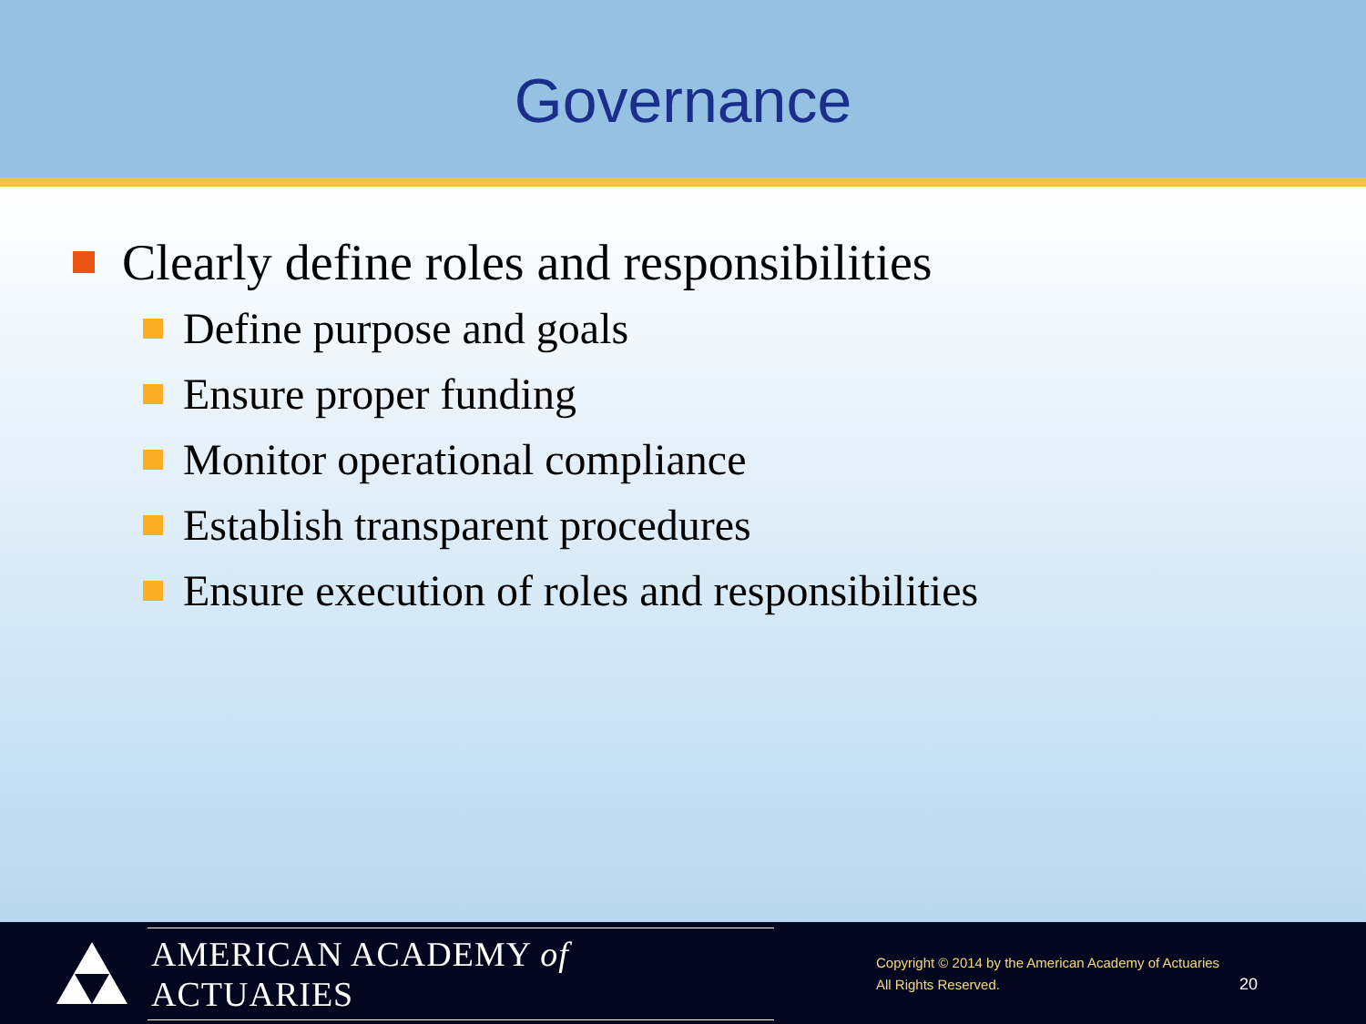Governance
Clearly define roles and responsibilities
Define purpose and goals
Ensure proper funding
Monitor operational compliance
Establish transparent procedures
Ensure execution of roles and responsibilities
AMERICAN ACADEMY of ACTUARIES
Copyright © 2014 by the American Academy of Actuaries
All Rights Reserved.
20